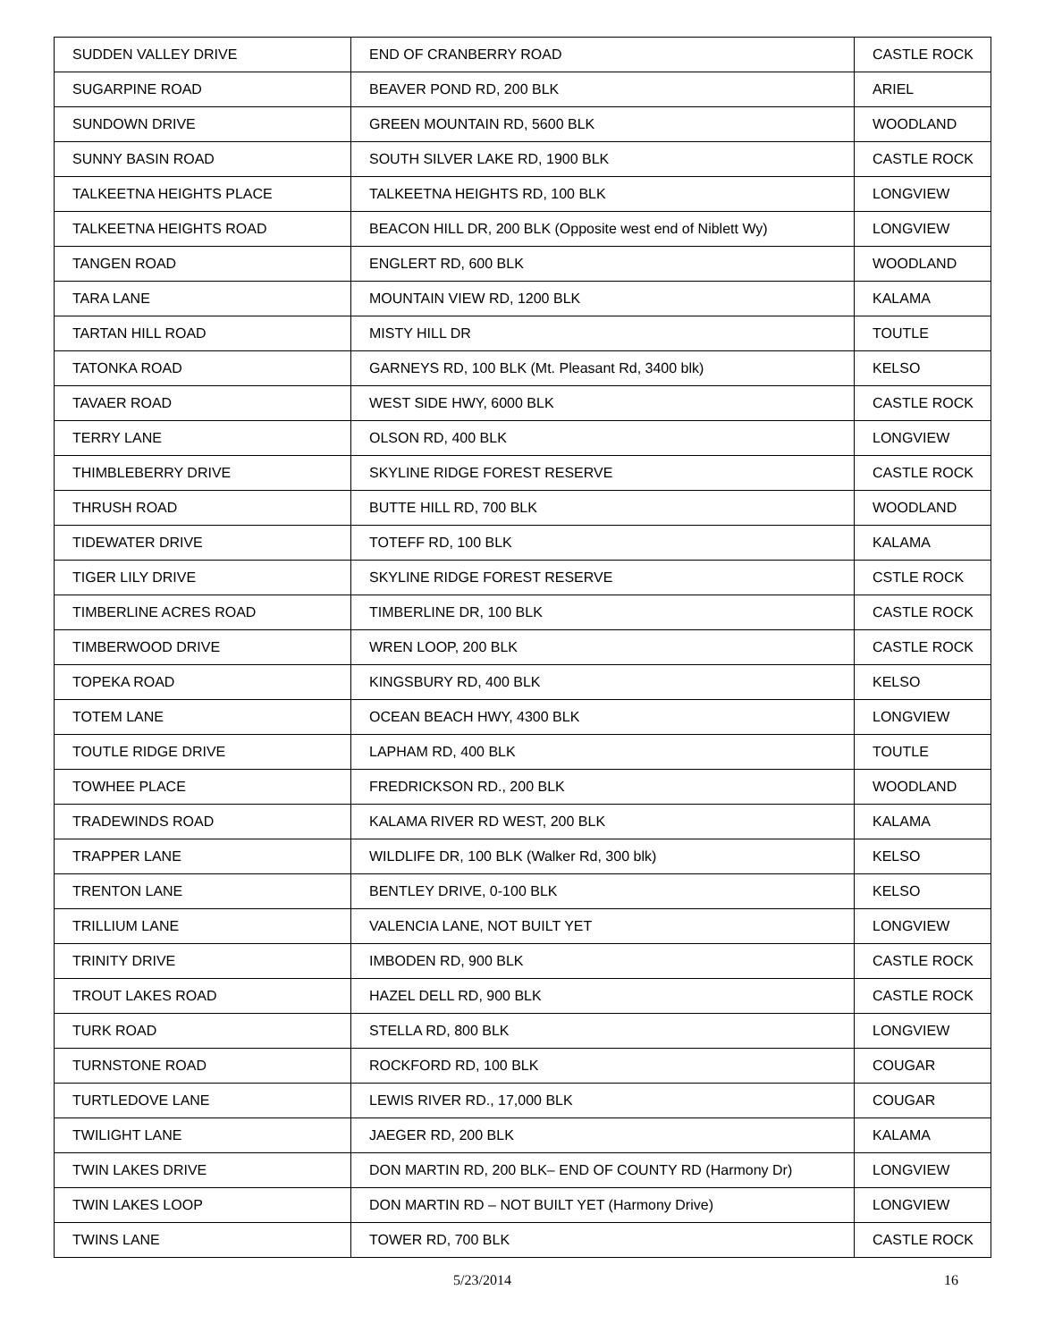| SUDDEN VALLEY DRIVE | END OF CRANBERRY ROAD | CASTLE ROCK |
| SUGARPINE ROAD | BEAVER POND RD, 200 BLK | ARIEL |
| SUNDOWN DRIVE | GREEN MOUNTAIN RD, 5600 BLK | WOODLAND |
| SUNNY BASIN ROAD | SOUTH SILVER LAKE RD, 1900 BLK | CASTLE ROCK |
| TALKEETNA HEIGHTS PLACE | TALKEETNA HEIGHTS RD, 100 BLK | LONGVIEW |
| TALKEETNA HEIGHTS ROAD | BEACON HILL DR, 200 BLK (Opposite west end of Niblett Wy) | LONGVIEW |
| TANGEN ROAD | ENGLERT RD, 600 BLK | WOODLAND |
| TARA LANE | MOUNTAIN VIEW RD, 1200 BLK | KALAMA |
| TARTAN HILL ROAD | MISTY HILL DR | TOUTLE |
| TATONKA ROAD | GARNEYS RD, 100 BLK (Mt. Pleasant Rd, 3400 blk) | KELSO |
| TAVAER ROAD | WEST SIDE HWY, 6000 BLK | CASTLE ROCK |
| TERRY LANE | OLSON RD, 400 BLK | LONGVIEW |
| THIMBLEBERRY DRIVE | SKYLINE RIDGE FOREST RESERVE | CASTLE ROCK |
| THRUSH ROAD | BUTTE HILL RD, 700 BLK | WOODLAND |
| TIDEWATER DRIVE | TOTEFF RD, 100 BLK | KALAMA |
| TIGER LILY DRIVE | SKYLINE RIDGE FOREST RESERVE | CSTLE ROCK |
| TIMBERLINE ACRES ROAD | TIMBERLINE DR, 100 BLK | CASTLE ROCK |
| TIMBERWOOD DRIVE | WREN LOOP, 200 BLK | CASTLE ROCK |
| TOPEKA ROAD | KINGSBURY RD, 400 BLK | KELSO |
| TOTEM LANE | OCEAN BEACH HWY, 4300 BLK | LONGVIEW |
| TOUTLE RIDGE DRIVE | LAPHAM RD, 400 BLK | TOUTLE |
| TOWHEE PLACE | FREDRICKSON RD., 200 BLK | WOODLAND |
| TRADEWINDS ROAD | KALAMA RIVER RD WEST, 200 BLK | KALAMA |
| TRAPPER LANE | WILDLIFE DR, 100 BLK (Walker Rd, 300 blk) | KELSO |
| TRENTON LANE | BENTLEY DRIVE, 0-100 BLK | KELSO |
| TRILLIUM LANE | VALENCIA LANE, NOT BUILT YET | LONGVIEW |
| TRINITY DRIVE | IMBODEN RD, 900 BLK | CASTLE ROCK |
| TROUT LAKES ROAD | HAZEL DELL RD, 900 BLK | CASTLE ROCK |
| TURK ROAD | STELLA RD, 800 BLK | LONGVIEW |
| TURNSTONE ROAD | ROCKFORD RD, 100 BLK | COUGAR |
| TURTLEDOVE LANE | LEWIS RIVER RD., 17,000 BLK | COUGAR |
| TWILIGHT LANE | JAEGER RD, 200 BLK | KALAMA |
| TWIN LAKES DRIVE | DON MARTIN RD, 200 BLK– END OF COUNTY RD (Harmony Dr) | LONGVIEW |
| TWIN LAKES LOOP | DON MARTIN RD – NOT BUILT YET (Harmony Drive) | LONGVIEW |
| TWINS LANE | TOWER RD, 700 BLK | CASTLE ROCK |
5/23/2014 16